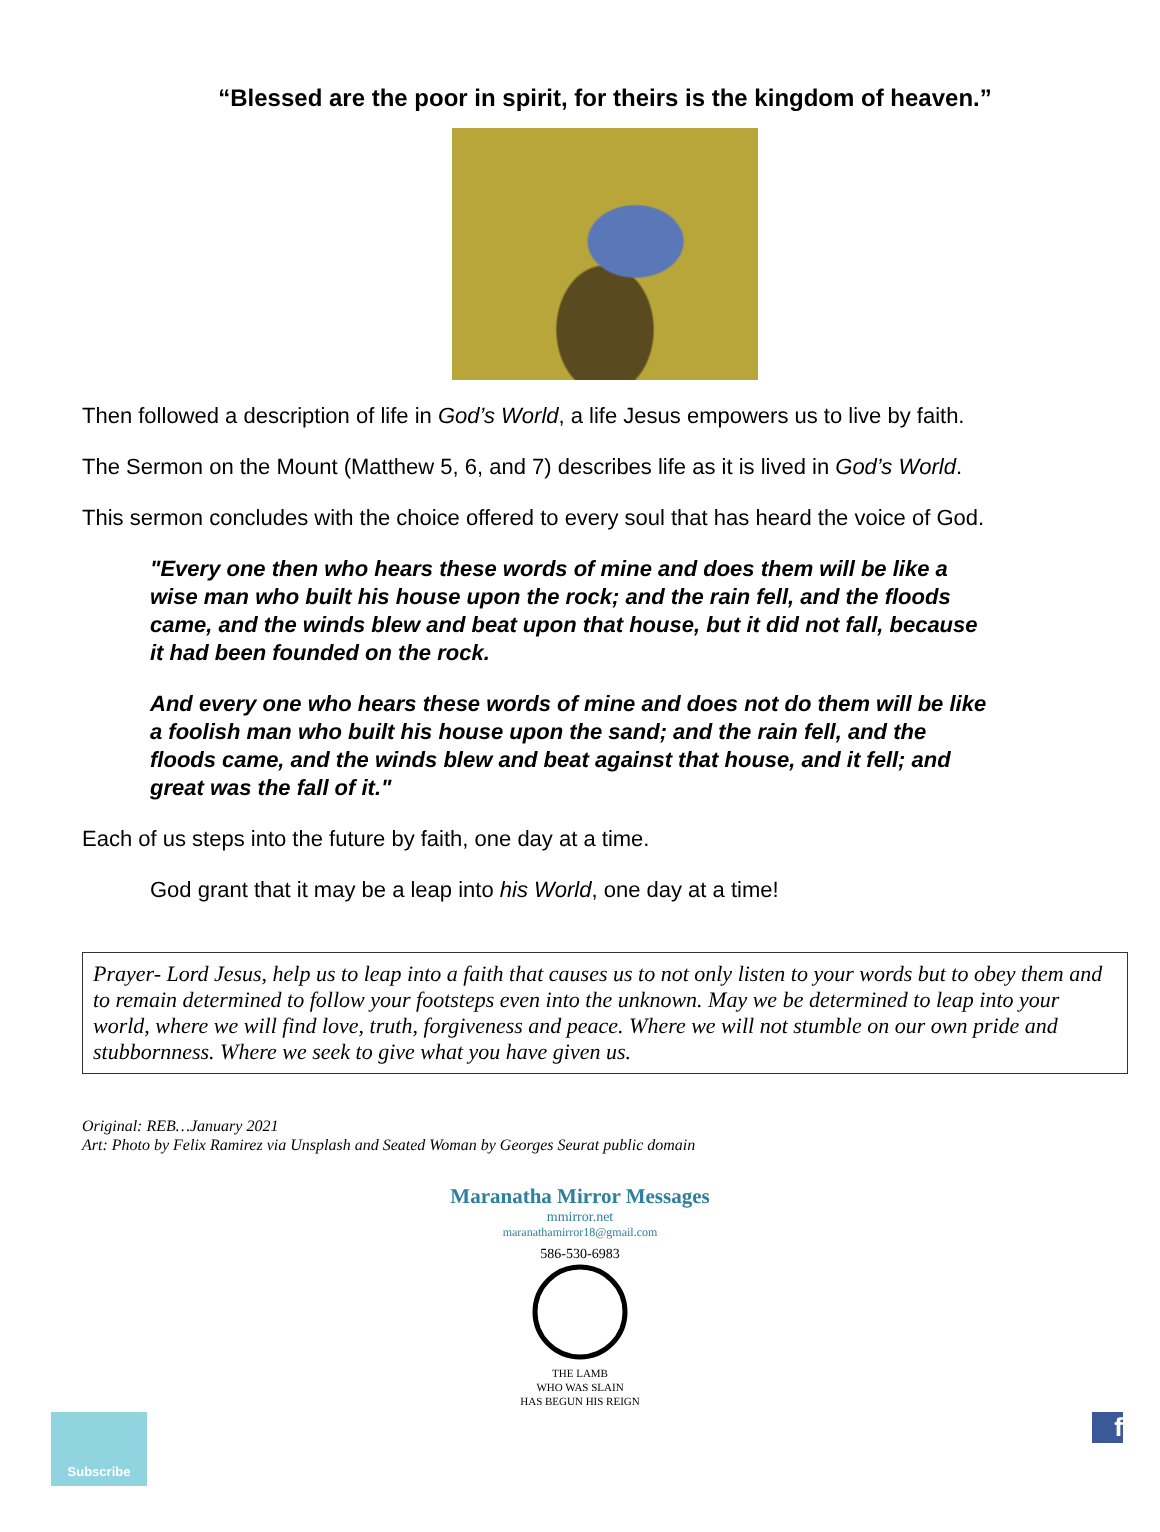“Blessed are the poor in spirit, for theirs is the kingdom of heaven.”
Then followed a description of life in God’s World, a life Jesus empowers us to live by faith.
The Sermon on the Mount (Matthew 5, 6, and 7) describes life as it is lived in God’s World.
This sermon concludes with the choice offered to every soul that has heard the voice of God.
"Every one then who hears these words of mine and does them will be like a wise man who built his house upon the rock; and the rain fell, and the floods came, and the winds blew and beat upon that house, but it did not fall, because it had been founded on the rock.
And every one who hears these words of mine and does not do them will be like a foolish man who built his house upon the sand; and the rain fell, and the floods came, and the winds blew and beat against that house, and it fell; and great was the fall of it."
Each of us steps into the future by faith, one day at a time.
God grant that it may be a leap into his World, one day at a time!
Prayer- Lord Jesus, help us to leap into a faith that causes us to not only listen to your words but to obey them and to remain determined to follow your footsteps even into the unknown. May we be determined to leap into your world, where we will find love, truth, forgiveness and peace. Where we will not stumble on our own pride and stubbornness. Where we seek to give what you have given us.
Original: REB…January 2021
Art: Photo by Felix Ramirez via Unsplash and Seated Woman by Georges Seurat public domain
Maranatha Mirror Messages
mmirror.net
maranathamirror18@gmail.com
586-530-6983
THE LAMB
WHO WAS SLAIN
HAS BEGUN HIS REIGN
Subscribe f